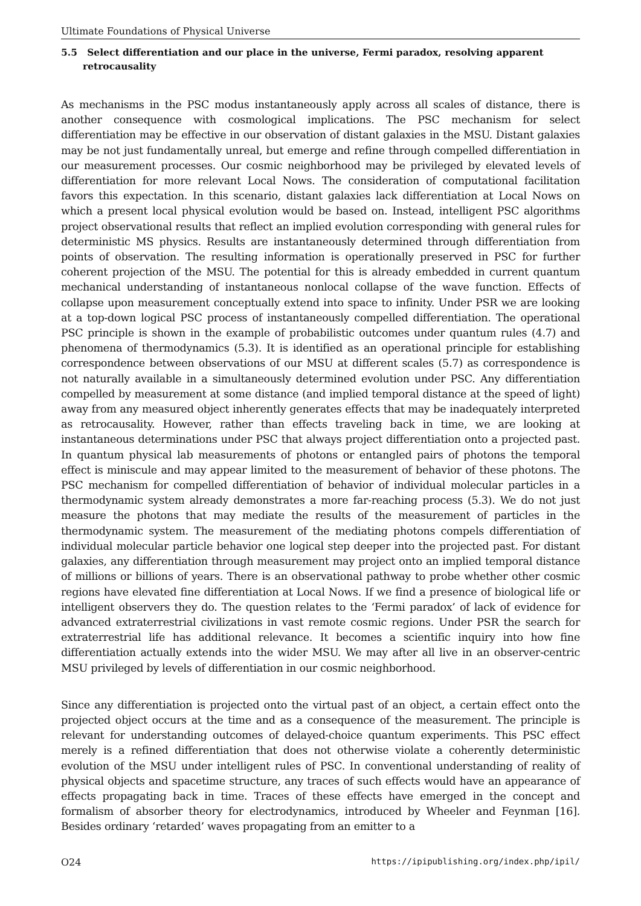Ultimate Foundations of Physical Universe
5.5 Select differentiation and our place in the universe, Fermi paradox, resolving apparent retrocausality
As mechanisms in the PSC modus instantaneously apply across all scales of distance, there is another consequence with cosmological implications. The PSC mechanism for select differentiation may be effective in our observation of distant galaxies in the MSU. Distant galaxies may be not just fundamentally unreal, but emerge and refine through compelled differentiation in our measurement processes. Our cosmic neighborhood may be privileged by elevated levels of differentiation for more relevant Local Nows. The consideration of computational facilitation favors this expectation. In this scenario, distant galaxies lack differentiation at Local Nows on which a present local physical evolution would be based on. Instead, intelligent PSC algorithms project observational results that reflect an implied evolution corresponding with general rules for deterministic MS physics. Results are instantaneously determined through differentiation from points of observation. The resulting information is operationally preserved in PSC for further coherent projection of the MSU. The potential for this is already embedded in current quantum mechanical understanding of instantaneous nonlocal collapse of the wave function. Effects of collapse upon measurement conceptually extend into space to infinity. Under PSR we are looking at a top-down logical PSC process of instantaneously compelled differentiation. The operational PSC principle is shown in the example of probabilistic outcomes under quantum rules (4.7) and phenomena of thermodynamics (5.3). It is identified as an operational principle for establishing correspondence between observations of our MSU at different scales (5.7) as correspondence is not naturally available in a simultaneously determined evolution under PSC. Any differentiation compelled by measurement at some distance (and implied temporal distance at the speed of light) away from any measured object inherently generates effects that may be inadequately interpreted as retrocausality. However, rather than effects traveling back in time, we are looking at instantaneous determinations under PSC that always project differentiation onto a projected past. In quantum physical lab measurements of photons or entangled pairs of photons the temporal effect is miniscule and may appear limited to the measurement of behavior of these photons. The PSC mechanism for compelled differentiation of behavior of individual molecular particles in a thermodynamic system already demonstrates a more far-reaching process (5.3). We do not just measure the photons that may mediate the results of the measurement of particles in the thermodynamic system. The measurement of the mediating photons compels differentiation of individual molecular particle behavior one logical step deeper into the projected past. For distant galaxies, any differentiation through measurement may project onto an implied temporal distance of millions or billions of years. There is an observational pathway to probe whether other cosmic regions have elevated fine differentiation at Local Nows. If we find a presence of biological life or intelligent observers they do. The question relates to the ‘Fermi paradox’ of lack of evidence for advanced extraterrestrial civilizations in vast remote cosmic regions. Under PSR the search for extraterrestrial life has additional relevance. It becomes a scientific inquiry into how fine differentiation actually extends into the wider MSU. We may after all live in an observer-centric MSU privileged by levels of differentiation in our cosmic neighborhood.
Since any differentiation is projected onto the virtual past of an object, a certain effect onto the projected object occurs at the time and as a consequence of the measurement. The principle is relevant for understanding outcomes of delayed-choice quantum experiments. This PSC effect merely is a refined differentiation that does not otherwise violate a coherently deterministic evolution of the MSU under intelligent rules of PSC. In conventional understanding of reality of physical objects and spacetime structure, any traces of such effects would have an appearance of effects propagating back in time. Traces of these effects have emerged in the concept and formalism of absorber theory for electrodynamics, introduced by Wheeler and Feynman [16]. Besides ordinary ‘retarded’ waves propagating from an emitter to a
O24 https://ipipublishing.org/index.php/ipil/